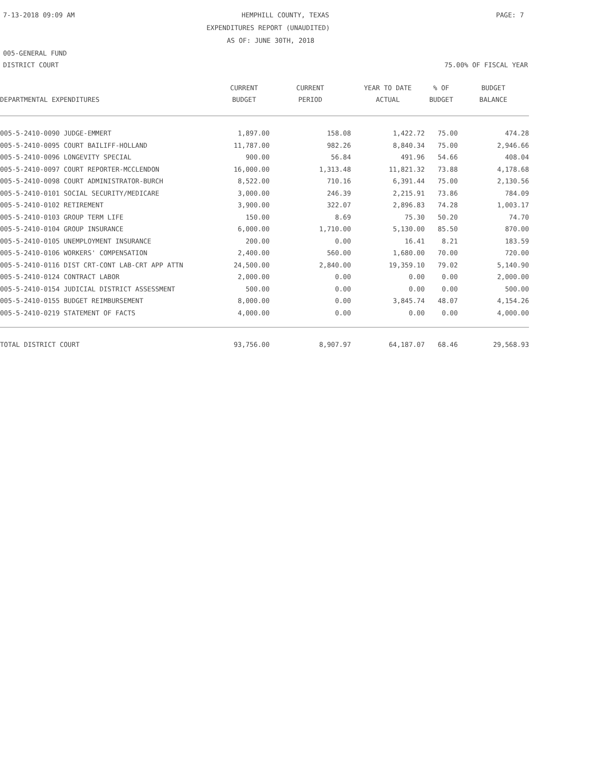7-13-2018 09:09 AM HEMPHILL COUNTY, TEXAS PAGE: 7
EXPENDITURES REPORT (UNAUDITED)
AS OF: JUNE 30TH, 2018
005-GENERAL FUND
DISTRICT COURT 75.00% OF FISCAL YEAR
| DEPARTMENTAL EXPENDITURES | CURRENT BUDGET | CURRENT PERIOD | YEAR TO DATE ACTUAL | % OF BUDGET | BUDGET BALANCE |
| --- | --- | --- | --- | --- | --- |
| 005-5-2410-0090 JUDGE-EMMERT | 1,897.00 | 158.08 | 1,422.72 | 75.00 | 474.28 |
| 005-5-2410-0095 COURT BAILIFF-HOLLAND | 11,787.00 | 982.26 | 8,840.34 | 75.00 | 2,946.66 |
| 005-5-2410-0096 LONGEVITY SPECIAL | 900.00 | 56.84 | 491.96 | 54.66 | 408.04 |
| 005-5-2410-0097 COURT REPORTER-MCCLENDON | 16,000.00 | 1,313.48 | 11,821.32 | 73.88 | 4,178.68 |
| 005-5-2410-0098 COURT ADMINISTRATOR-BURCH | 8,522.00 | 710.16 | 6,391.44 | 75.00 | 2,130.56 |
| 005-5-2410-0101 SOCIAL SECURITY/MEDICARE | 3,000.00 | 246.39 | 2,215.91 | 73.86 | 784.09 |
| 005-5-2410-0102 RETIREMENT | 3,900.00 | 322.07 | 2,896.83 | 74.28 | 1,003.17 |
| 005-5-2410-0103 GROUP TERM LIFE | 150.00 | 8.69 | 75.30 | 50.20 | 74.70 |
| 005-5-2410-0104 GROUP INSURANCE | 6,000.00 | 1,710.00 | 5,130.00 | 85.50 | 870.00 |
| 005-5-2410-0105 UNEMPLOYMENT INSURANCE | 200.00 | 0.00 | 16.41 | 8.21 | 183.59 |
| 005-5-2410-0106 WORKERS' COMPENSATION | 2,400.00 | 560.00 | 1,680.00 | 70.00 | 720.00 |
| 005-5-2410-0116 DIST CRT-CONT LAB-CRT APP ATTN | 24,500.00 | 2,840.00 | 19,359.10 | 79.02 | 5,140.90 |
| 005-5-2410-0124 CONTRACT LABOR | 2,000.00 | 0.00 | 0.00 | 0.00 | 2,000.00 |
| 005-5-2410-0154 JUDICIAL DISTRICT ASSESSMENT | 500.00 | 0.00 | 0.00 | 0.00 | 500.00 |
| 005-5-2410-0155 BUDGET REIMBURSEMENT | 8,000.00 | 0.00 | 3,845.74 | 48.07 | 4,154.26 |
| 005-5-2410-0219 STATEMENT OF FACTS | 4,000.00 | 0.00 | 0.00 | 0.00 | 4,000.00 |
| TOTAL DISTRICT COURT | 93,756.00 | 8,907.97 | 64,187.07 | 68.46 | 29,568.93 |